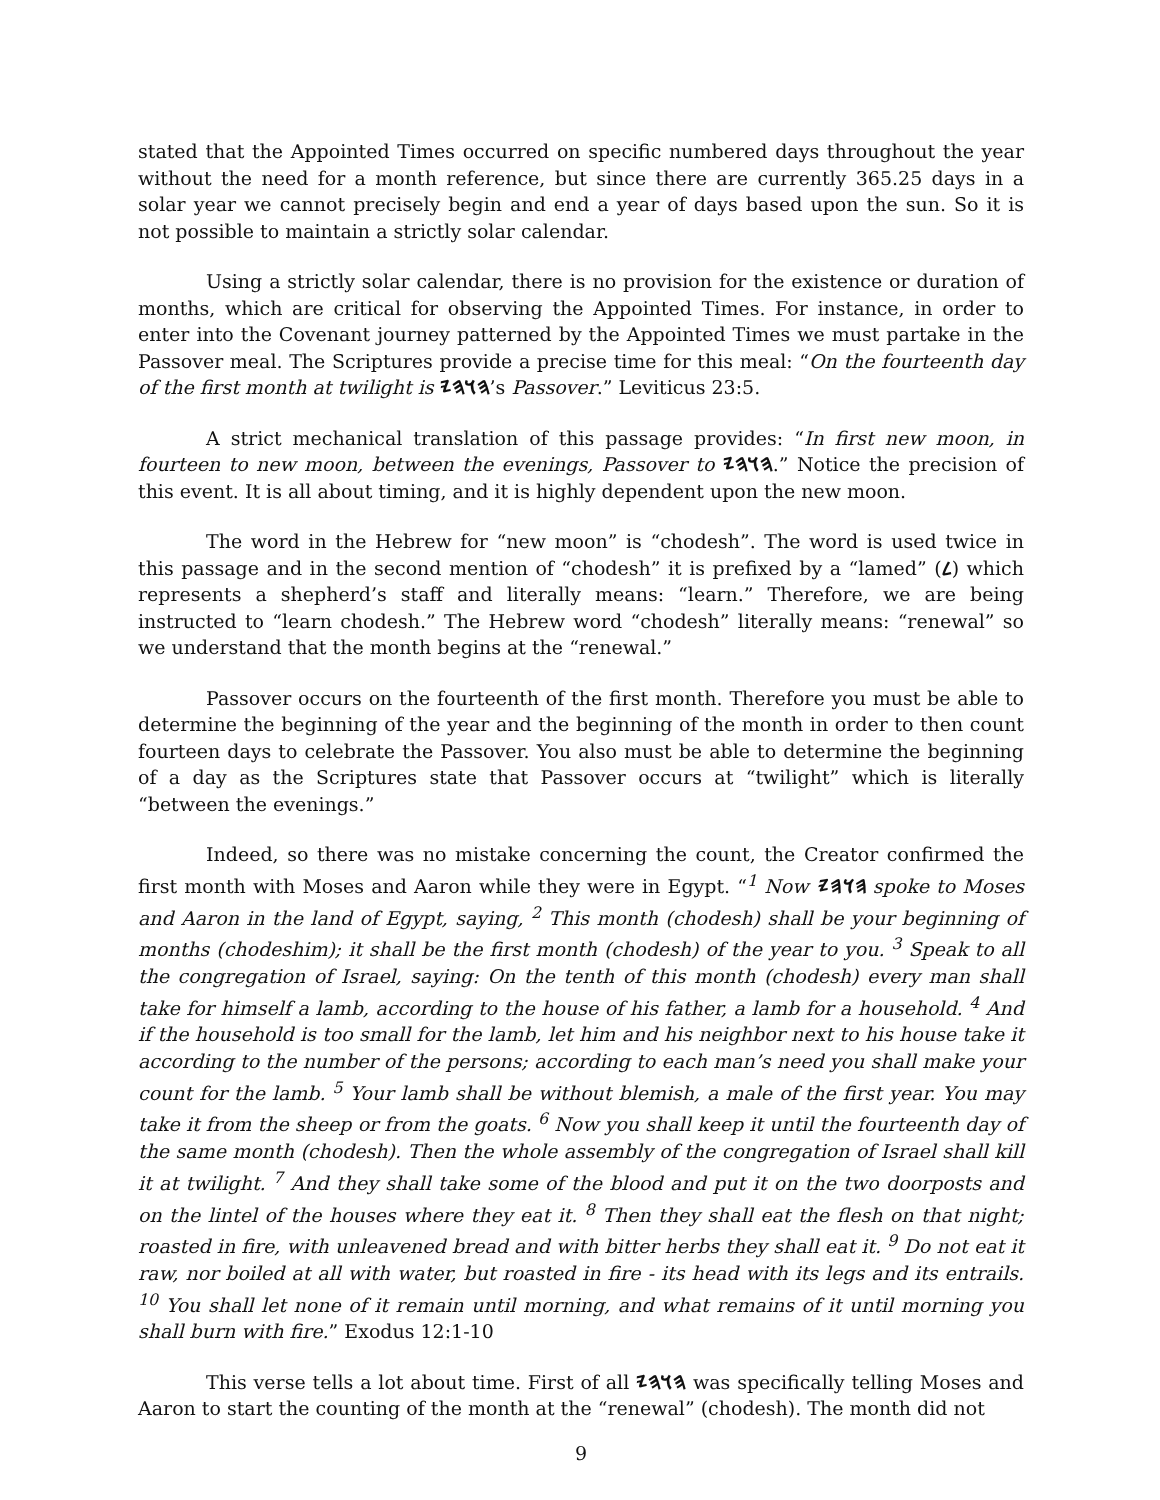stated that the Appointed Times occurred on specific numbered days throughout the year without the need for a month reference, but since there are currently 365.25 days in a solar year we cannot precisely begin and end a year of days based upon the sun. So it is not possible to maintain a strictly solar calendar.
Using a strictly solar calendar, there is no provision for the existence or duration of months, which are critical for observing the Appointed Times. For instance, in order to enter into the Covenant journey patterned by the Appointed Times we must partake in the Passover meal. The Scriptures provide a precise time for this meal: “On the fourteenth day of the first month at twilight is 𐤄𐤅𐤄𐤉’s Passover.” Leviticus 23:5.
A strict mechanical translation of this passage provides: “In first new moon, in fourteen to new moon, between the evenings, Passover to 𐤄𐤅𐤄𐤉.” Notice the precision of this event. It is all about timing, and it is highly dependent upon the new moon.
The word in the Hebrew for “new moon” is “chodesh”. The word is used twice in this passage and in the second mention of “chodesh” it is prefixed by a “lamed” (𐤋) which represents a shepherd’s staff and literally means: “learn.” Therefore, we are being instructed to “learn chodesh.” The Hebrew word “chodesh” literally means: “renewal” so we understand that the month begins at the “renewal.”
Passover occurs on the fourteenth of the first month. Therefore you must be able to determine the beginning of the year and the beginning of the month in order to then count fourteen days to celebrate the Passover. You also must be able to determine the beginning of a day as the Scriptures state that Passover occurs at “twilight” which is literally “between the evenings.”
Indeed, so there was no mistake concerning the count, the Creator confirmed the first month with Moses and Aaron while they were in Egypt. “<sup>1</sup> Now 𐤄𐤅𐤄𐤉 spoke to Moses and Aaron in the land of Egypt, saying, <sup>2</sup> This month (chodesh) shall be your beginning of months (chodeshim); it shall be the first month (chodesh) of the year to you. <sup>3</sup> Speak to all the congregation of Israel, saying: On the tenth of this month (chodesh) every man shall take for himself a lamb, according to the house of his father, a lamb for a household. <sup>4</sup> And if the household is too small for the lamb, let him and his neighbor next to his house take it according to the number of the persons; according to each man’s need you shall make your count for the lamb. <sup>5</sup> Your lamb shall be without blemish, a male of the first year. You may take it from the sheep or from the goats. <sup>6</sup> Now you shall keep it until the fourteenth day of the same month (chodesh). Then the whole assembly of the congregation of Israel shall kill it at twilight. <sup>7</sup> And they shall take some of the blood and put it on the two doorposts and on the lintel of the houses where they eat it. <sup>8</sup> Then they shall eat the flesh on that night; roasted in fire, with unleavened bread and with bitter herbs they shall eat it. <sup>9</sup> Do not eat it raw, nor boiled at all with water, but roasted in fire - its head with its legs and its entrails. <sup>10</sup> You shall let none of it remain until morning, and what remains of it until morning you shall burn with fire.” Exodus 12:1-10
This verse tells a lot about time. First of all 𐤄𐤅𐤄𐤉 was specifically telling Moses and Aaron to start the counting of the month at the “renewal” (chodesh). The month did not
9